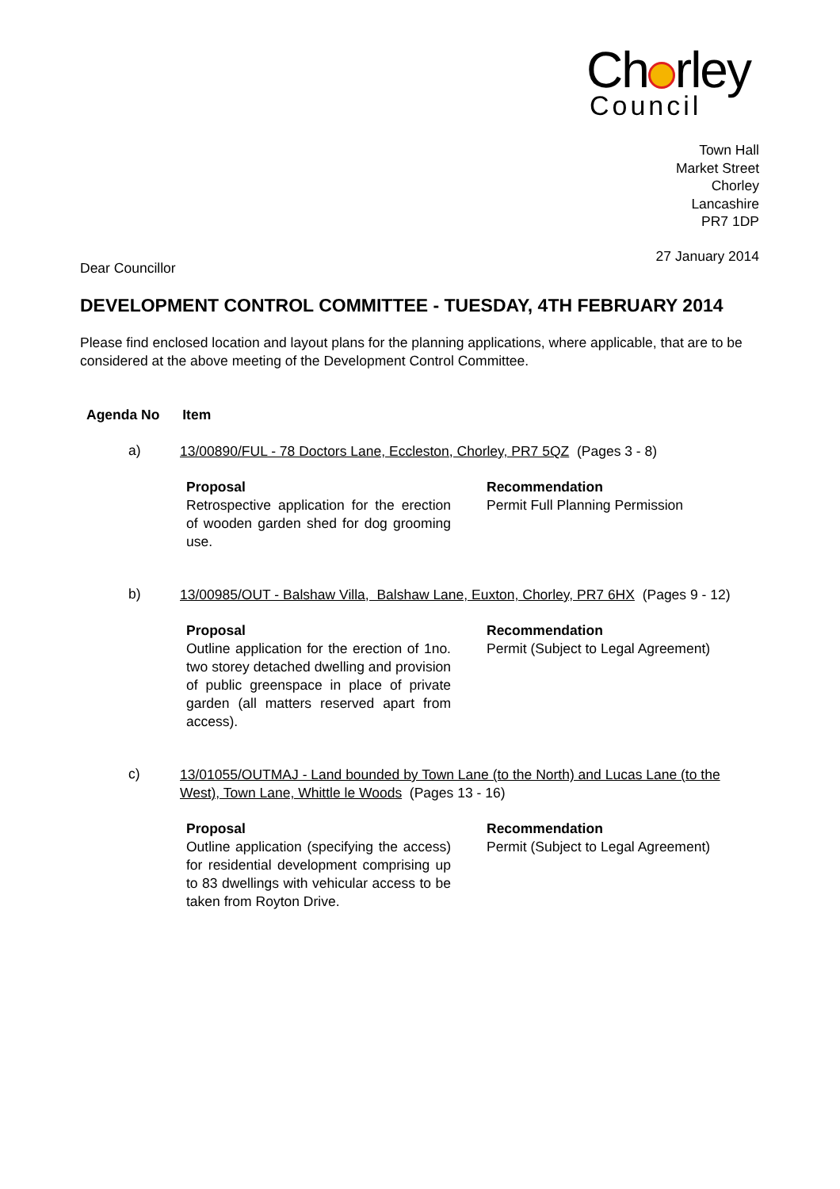Ch rley
Council
Town Hall
Market Street
Chorley
Lancashire
PR7 1DP
27 January 2014
Dear Councillor
DEVELOPMENT CONTROL COMMITTEE - TUESDAY, 4TH FEBRUARY 2014
Please find enclosed location and layout plans for the planning applications, where applicable, that are to be considered at the above meeting of the Development Control Committee.
Agenda No Item
a)
13/00890/FUL - 78 Doctors Lane, Eccleston, Chorley, PR7 5QZ (Pages 3 - 8)
Proposal
Retrospective application for the erection of wooden garden shed for dog grooming use.
Recommendation
Permit Full Planning Permission
b)
13/00985/OUT - Balshaw Villa, Balshaw Lane, Euxton, Chorley, PR7 6HX (Pages 9 - 12)
Proposal
Outline application for the erection of 1no. two storey detached dwelling and provision of public greenspace in place of private garden (all matters reserved apart from access).
Recommendation
Permit (Subject to Legal Agreement)
c)
13/01055/OUTMAJ - Land bounded by Town Lane (to the North) and Lucas Lane (to the West), Town Lane, Whittle le Woods (Pages 13 - 16)
Proposal
Outline application (specifying the access) for residential development comprising up to 83 dwellings with vehicular access to be taken from Royton Drive.
Recommendation
Permit (Subject to Legal Agreement)